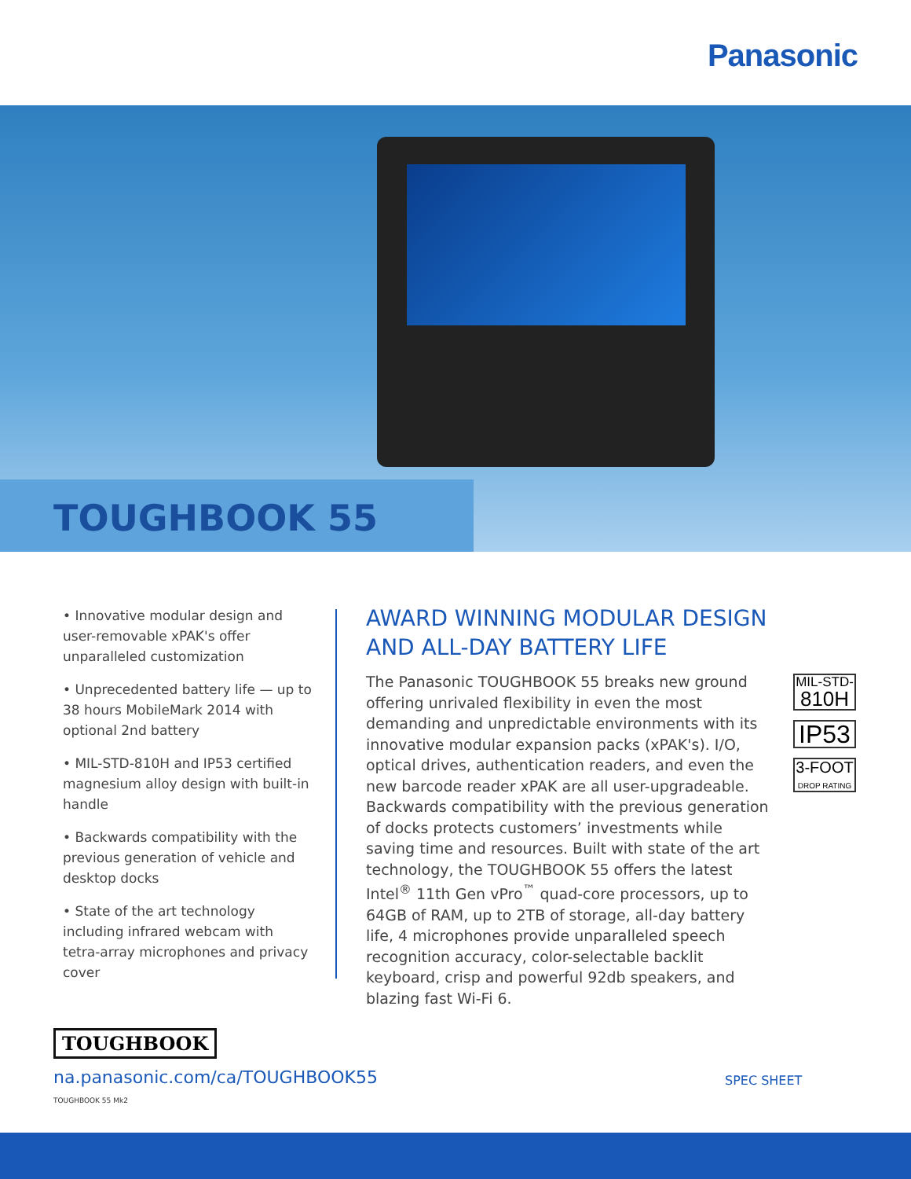Panasonic
TOUGHBOOK 55
• Innovative modular design and user-removable xPAK's offer unparalleled customization
• Unprecedented battery life — up to 38 hours MobileMark 2014 with optional 2nd battery
• MIL-STD-810H and IP53 certified magnesium alloy design with built-in handle
• Backwards compatibility with the previous generation of vehicle and desktop docks
• State of the art technology including infrared webcam with tetra-array microphones and privacy cover
AWARD WINNING MODULAR DESIGN AND ALL-DAY BATTERY LIFE
The Panasonic TOUGHBOOK 55 breaks new ground offering unrivaled flexibility in even the most demanding and unpredictable environments with its innovative modular expansion packs (xPAK's). I/O, optical drives, authentication readers, and even the new barcode reader xPAK are all user-upgradeable. Backwards compatibility with the previous generation of docks protects customers’ investments while saving time and resources. Built with state of the art technology, the TOUGHBOOK 55 offers the latest Intel<sup>®</sup> 11th Gen vPro<sup>™</sup> quad-core processors, up to 64GB of RAM, up to 2TB of storage, all-day battery life, 4 microphones provide unparalleled speech recognition accuracy, color-selectable backlit keyboard, crisp and powerful 92db speakers, and blazing fast Wi-Fi 6.
MIL-STD-
810H
IP53
3-FOOT
DROP RATING
TOUGHBOOK
na.panasonic.com/ca/TOUGHBOOK55
TOUGHBOOK 55 Mk2
SPEC SHEET